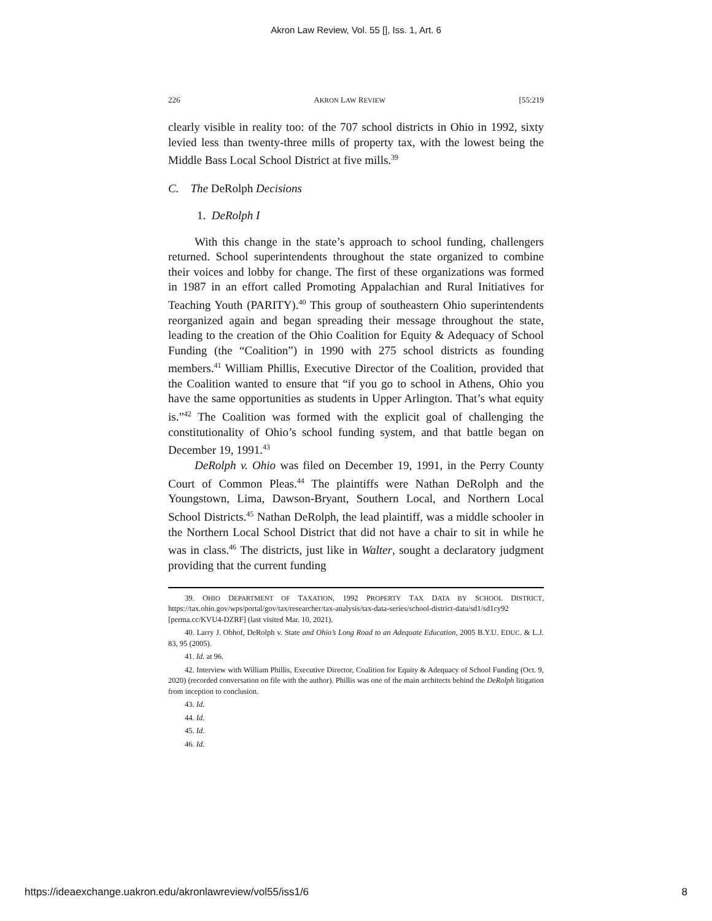Akron Law Review, Vol. 55 [], Iss. 1, Art. 6
226 AKRON LAW REVIEW [55:219
clearly visible in reality too: of the 707 school districts in Ohio in 1992, sixty levied less than twenty-three mills of property tax, with the lowest being the Middle Bass Local School District at five mills.<sup>39</sup>
C. The DeRolph Decisions
1. DeRolph I
With this change in the state’s approach to school funding, challengers returned. School superintendents throughout the state organized to combine their voices and lobby for change. The first of these organizations was formed in 1987 in an effort called Promoting Appalachian and Rural Initiatives for Teaching Youth (PARITY).<sup>40</sup> This group of southeastern Ohio superintendents reorganized again and began spreading their message throughout the state, leading to the creation of the Ohio Coalition for Equity & Adequacy of School Funding (the “Coalition”) in 1990 with 275 school districts as founding members.<sup>41</sup> William Phillis, Executive Director of the Coalition, provided that the Coalition wanted to ensure that “if you go to school in Athens, Ohio you have the same opportunities as students in Upper Arlington. That’s what equity is.”<sup>42</sup> The Coalition was formed with the explicit goal of challenging the constitutionality of Ohio’s school funding system, and that battle began on December 19, 1991.<sup>43</sup>
DeRolph v. Ohio was filed on December 19, 1991, in the Perry County Court of Common Pleas.<sup>44</sup> The plaintiffs were Nathan DeRolph and the Youngstown, Lima, Dawson-Bryant, Southern Local, and Northern Local School Districts.<sup>45</sup> Nathan DeRolph, the lead plaintiff, was a middle schooler in the Northern Local School District that did not have a chair to sit in while he was in class.<sup>46</sup> The districts, just like in Walter, sought a declaratory judgment providing that the current funding
39. OHIO DEPARTMENT OF TAXATION, 1992 PROPERTY TAX DATA BY SCHOOL DISTRICT, https://tax.ohio.gov/wps/portal/gov/tax/researcher/tax-analysis/tax-data-series/school-district-data/sd1/sd1cy92 [perma.cc/KVU4-DZRF] (last visited Mar. 10, 2021).
40. Larry J. Obhof, DeRolph v. State and Ohio’s Long Road to an Adequate Education, 2005 B.Y.U. EDUC. & L.J. 83, 95 (2005).
41. Id. at 96.
42. Interview with William Phillis, Executive Director, Coalition for Equity & Adequacy of School Funding (Oct. 9, 2020) (recorded conversation on file with the author). Phillis was one of the main architects behind the DeRolph litigation from inception to conclusion.
43. Id.
44. Id.
45. Id.
46. Id.
https://ideaexchange.uakron.edu/akronlawreview/vol55/iss1/6 8